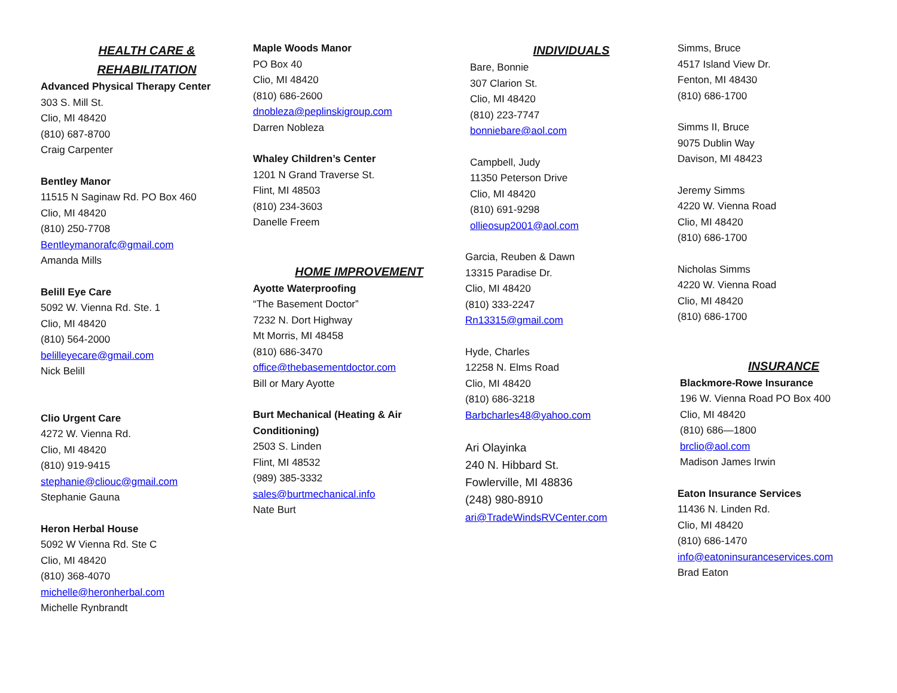HEALTH CARE &
REHABILITATION
Advanced Physical Therapy Center
303 S. Mill St.
Clio, MI 48420
(810) 687-8700
Craig Carpenter
Bentley Manor
11515 N Saginaw Rd. PO Box 460
Clio, MI 48420
(810) 250-7708
Bentleymanorafc@gmail.com
Amanda Mills
Belill Eye Care
5092 W. Vienna Rd. Ste. 1
Clio, MI 48420
(810) 564-2000
belilleyecare@gmail.com
Nick Belill
Clio Urgent Care
4272 W. Vienna Rd.
Clio, MI 48420
(810) 919-9415
stephanie@cliouc@gmail.com
Stephanie Gauna
Heron Herbal House
5092 W Vienna Rd. Ste C
Clio, MI 48420
(810) 368-4070
michelle@heronherbal.com
Michelle Rynbrandt
Maple Woods Manor
PO Box 40
Clio, MI 48420
(810) 686-2600
dnobleza@peplinskigroup.com
Darren Nobleza
Whaley Children’s Center
1201 N Grand Traverse St.
Flint, MI 48503
(810) 234-3603
Danelle Freem
HOME IMPROVEMENT
Ayotte Waterproofing
“The Basement Doctor”
7232 N. Dort Highway
Mt Morris, MI 48458
(810) 686-3470
office@thebasementdoctor.com
Bill or Mary Ayotte
Burt Mechanical (Heating & Air Conditioning)
2503 S. Linden
Flint, MI 48532
(989) 385-3332
sales@burtmechanical.info
Nate Burt
INDIVIDUALS
Bare, Bonnie
307 Clarion St.
Clio, MI 48420
(810) 223-7747
bonniebare@aol.com
Campbell, Judy
11350 Peterson Drive
Clio, MI 48420
(810) 691-9298
ollieosup2001@aol.com
Garcia, Reuben & Dawn
13315 Paradise Dr.
Clio, MI 48420
(810) 333-2247
Rn13315@gmail.com
Hyde, Charles
12258 N. Elms Road
Clio, MI 48420
(810) 686-3218
Barbcharles48@yahoo.com
Ari Olayinka
240 N. Hibbard St.
Fowlerville, MI 48836
(248) 980-8910
ari@TradeWindsRVCenter.com
Simms, Bruce
4517 Island View Dr.
Fenton, MI 48430
(810) 686-1700
Simms II, Bruce
9075 Dublin Way
Davison, MI 48423
Jeremy Simms
4220 W. Vienna Road
Clio, MI 48420
(810) 686-1700
Nicholas Simms
4220 W. Vienna Road
Clio, MI 48420
(810) 686-1700
INSURANCE
Blackmore-Rowe Insurance
196 W. Vienna Road PO Box 400
Clio, MI 48420
(810) 686—1800
brclio@aol.com
Madison James Irwin
Eaton Insurance Services
11436 N. Linden Rd.
Clio, MI 48420
(810) 686-1470
info@eatoninsuranceservices.com
Brad Eaton